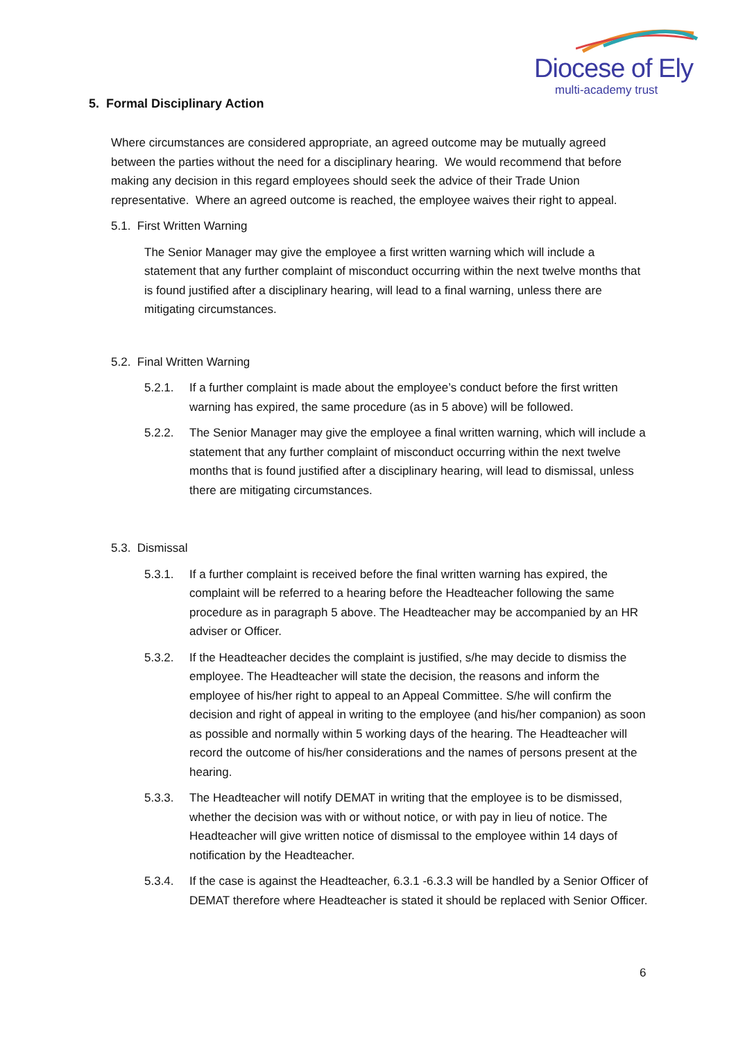Diocese of Ely
multi-academy trust
5. Formal Disciplinary Action
Where circumstances are considered appropriate, an agreed outcome may be mutually agreed between the parties without the need for a disciplinary hearing. We would recommend that before making any decision in this regard employees should seek the advice of their Trade Union representative. Where an agreed outcome is reached, the employee waives their right to appeal.
5.1. First Written Warning
The Senior Manager may give the employee a first written warning which will include a statement that any further complaint of misconduct occurring within the next twelve months that is found justified after a disciplinary hearing, will lead to a final warning, unless there are mitigating circumstances.
5.2. Final Written Warning
5.2.1. If a further complaint is made about the employee’s conduct before the first written warning has expired, the same procedure (as in 5 above) will be followed.
5.2.2. The Senior Manager may give the employee a final written warning, which will include a statement that any further complaint of misconduct occurring within the next twelve months that is found justified after a disciplinary hearing, will lead to dismissal, unless there are mitigating circumstances.
5.3. Dismissal
5.3.1. If a further complaint is received before the final written warning has expired, the complaint will be referred to a hearing before the Headteacher following the same procedure as in paragraph 5 above. The Headteacher may be accompanied by an HR adviser or Officer.
5.3.2. If the Headteacher decides the complaint is justified, s/he may decide to dismiss the employee. The Headteacher will state the decision, the reasons and inform the employee of his/her right to appeal to an Appeal Committee. S/he will confirm the decision and right of appeal in writing to the employee (and his/her companion) as soon as possible and normally within 5 working days of the hearing. The Headteacher will record the outcome of his/her considerations and the names of persons present at the hearing.
5.3.3. The Headteacher will notify DEMAT in writing that the employee is to be dismissed, whether the decision was with or without notice, or with pay in lieu of notice. The Headteacher will give written notice of dismissal to the employee within 14 days of notification by the Headteacher.
5.3.4. If the case is against the Headteacher, 6.3.1 -6.3.3 will be handled by a Senior Officer of DEMAT therefore where Headteacher is stated it should be replaced with Senior Officer.
6